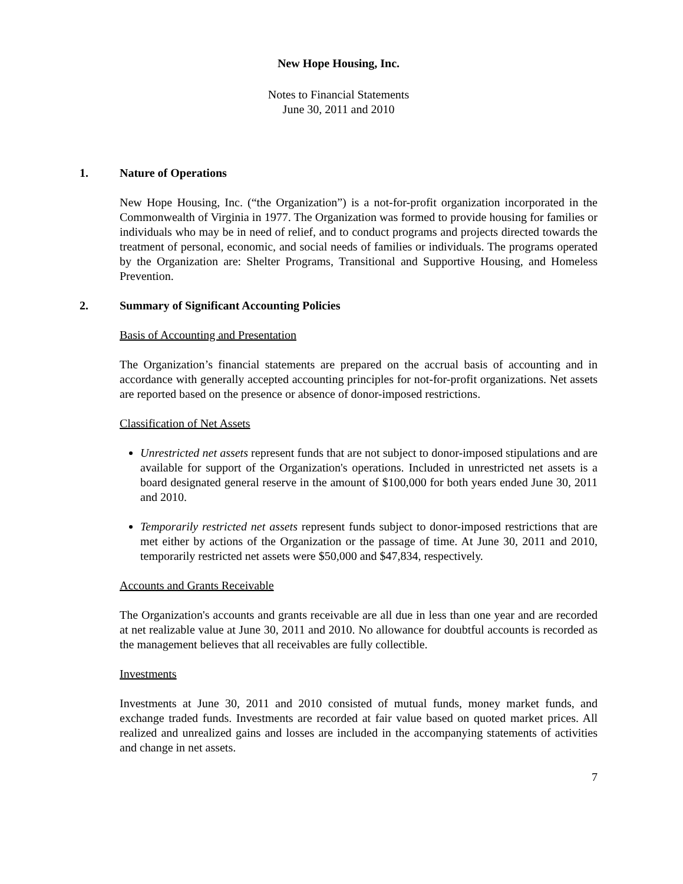New Hope Housing, Inc.
Notes to Financial Statements
June 30, 2011 and 2010
1. Nature of Operations
New Hope Housing, Inc. (“the Organization”) is a not-for-profit organization incorporated in the Commonwealth of Virginia in 1977. The Organization was formed to provide housing for families or individuals who may be in need of relief, and to conduct programs and projects directed towards the treatment of personal, economic, and social needs of families or individuals. The programs operated by the Organization are: Shelter Programs, Transitional and Supportive Housing, and Homeless Prevention.
2. Summary of Significant Accounting Policies
Basis of Accounting and Presentation
The Organization’s financial statements are prepared on the accrual basis of accounting and in accordance with generally accepted accounting principles for not-for-profit organizations. Net assets are reported based on the presence or absence of donor-imposed restrictions.
Classification of Net Assets
Unrestricted net assets represent funds that are not subject to donor-imposed stipulations and are available for support of the Organization's operations. Included in unrestricted net assets is a board designated general reserve in the amount of $100,000 for both years ended June 30, 2011 and 2010.
Temporarily restricted net assets represent funds subject to donor-imposed restrictions that are met either by actions of the Organization or the passage of time. At June 30, 2011 and 2010, temporarily restricted net assets were $50,000 and $47,834, respectively.
Accounts and Grants Receivable
The Organization's accounts and grants receivable are all due in less than one year and are recorded at net realizable value at June 30, 2011 and 2010. No allowance for doubtful accounts is recorded as the management believes that all receivables are fully collectible.
Investments
Investments at June 30, 2011 and 2010 consisted of mutual funds, money market funds, and exchange traded funds. Investments are recorded at fair value based on quoted market prices. All realized and unrealized gains and losses are included in the accompanying statements of activities and change in net assets.
7